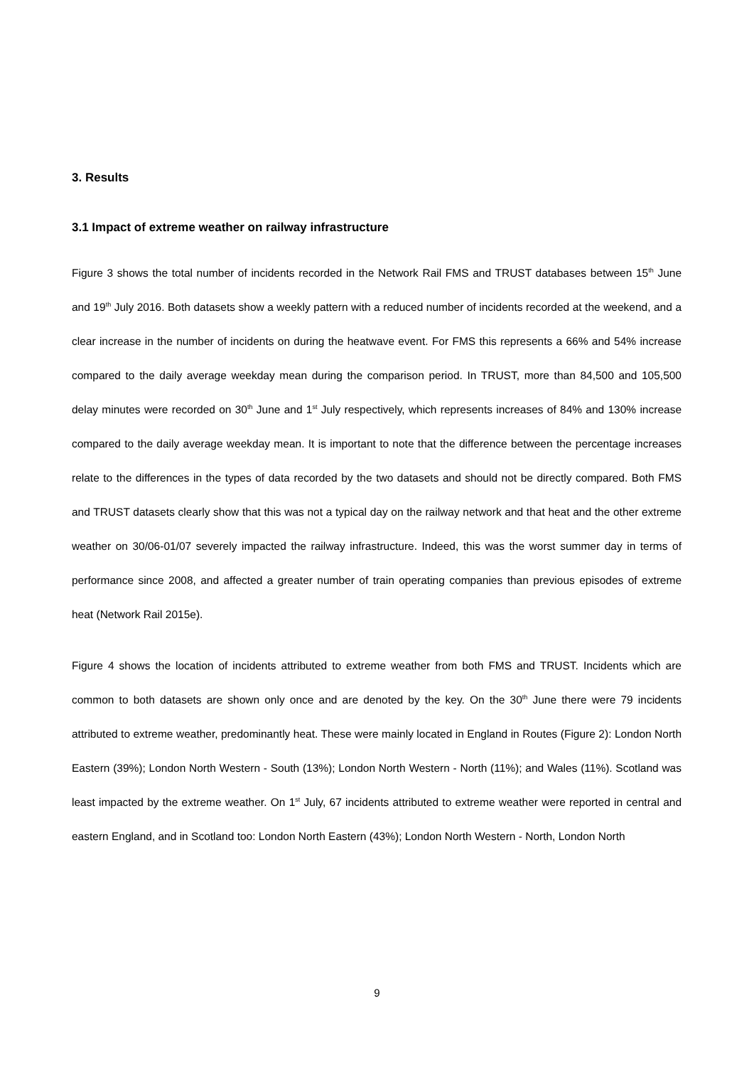3. Results
3.1 Impact of extreme weather on railway infrastructure
Figure 3 shows the total number of incidents recorded in the Network Rail FMS and TRUST databases between 15<sup>th</sup> June and 19<sup>th</sup> July 2016. Both datasets show a weekly pattern with a reduced number of incidents recorded at the weekend, and a clear increase in the number of incidents on during the heatwave event. For FMS this represents a 66% and 54% increase compared to the daily average weekday mean during the comparison period. In TRUST, more than 84,500 and 105,500 delay minutes were recorded on 30<sup>th</sup> June and 1<sup>st</sup> July respectively, which represents increases of 84% and 130% increase compared to the daily average weekday mean. It is important to note that the difference between the percentage increases relate to the differences in the types of data recorded by the two datasets and should not be directly compared. Both FMS and TRUST datasets clearly show that this was not a typical day on the railway network and that heat and the other extreme weather on 30/06-01/07 severely impacted the railway infrastructure. Indeed, this was the worst summer day in terms of performance since 2008, and affected a greater number of train operating companies than previous episodes of extreme heat (Network Rail 2015e).
Figure 4 shows the location of incidents attributed to extreme weather from both FMS and TRUST. Incidents which are common to both datasets are shown only once and are denoted by the key. On the 30<sup>th</sup> June there were 79 incidents attributed to extreme weather, predominantly heat. These were mainly located in England in Routes (Figure 2): London North Eastern (39%); London North Western - South (13%); London North Western - North (11%); and Wales (11%). Scotland was least impacted by the extreme weather. On 1<sup>st</sup> July, 67 incidents attributed to extreme weather were reported in central and eastern England, and in Scotland too: London North Eastern (43%); London North Western - North, London North
9